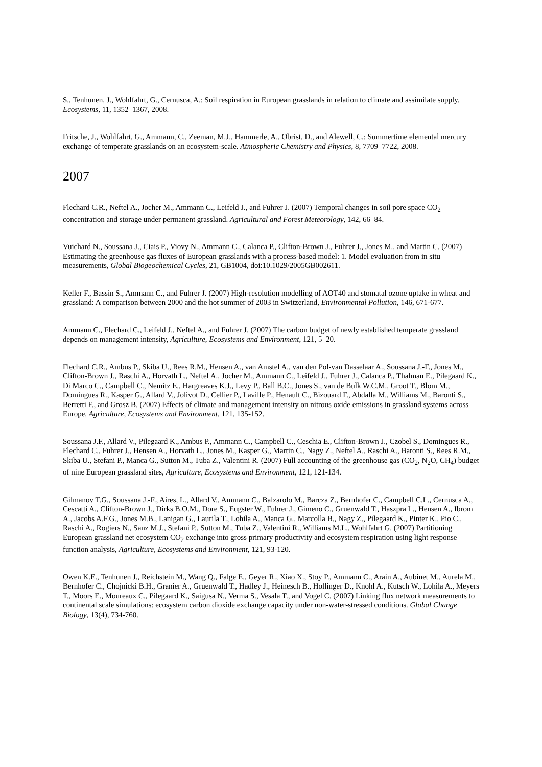S., Tenhunen, J., Wohlfahrt, G., Cernusca, A.: Soil respiration in European grasslands in relation to climate and assimilate supply. Ecosystems, 11, 1352–1367, 2008.
Fritsche, J., Wohlfahrt, G., Ammann, C., Zeeman, M.J., Hammerle, A., Obrist, D., and Alewell, C.: Summertime elemental mercury exchange of temperate grasslands on an ecosystem-scale. Atmospheric Chemistry and Physics, 8, 7709–7722, 2008.
2007
Flechard C.R., Neftel A., Jocher M., Ammann C., Leifeld J., and Fuhrer J. (2007) Temporal changes in soil pore space CO<sub>2</sub> concentration and storage under permanent grassland. Agricultural and Forest Meteorology, 142, 66–84.
Vuichard N., Soussana J., Ciais P., Viovy N., Ammann C., Calanca P., Clifton-Brown J., Fuhrer J., Jones M., and Martin C. (2007) Estimating the greenhouse gas fluxes of European grasslands with a process-based model: 1. Model evaluation from in situ measurements, Global Biogeochemical Cycles, 21, GB1004, doi:10.1029/2005GB002611.
Keller F., Bassin S., Ammann C., and Fuhrer J. (2007) High-resolution modelling of AOT40 and stomatal ozone uptake in wheat and grassland: A comparison between 2000 and the hot summer of 2003 in Switzerland, Environmental Pollution, 146, 671-677.
Ammann C., Flechard C., Leifeld J., Neftel A., and Fuhrer J. (2007) The carbon budget of newly established temperate grassland depends on management intensity, Agriculture, Ecosystems and Environment, 121, 5–20.
Flechard C.R., Ambus P., Skiba U., Rees R.M., Hensen A., van Amstel A., van den Pol-van Dasselaar A., Soussana J.-F., Jones M., Clifton-Brown J., Raschi A., Horvath L., Neftel A., Jocher M., Ammann C., Leifeld J., Fuhrer J., Calanca P., Thalman E., Pilegaard K., Di Marco C., Campbell C., Nemitz E., Hargreaves K.J., Levy P., Ball B.C., Jones S., van de Bulk W.C.M., Groot T., Blom M., Domingues R., Kasper G., Allard V., Jolivot D., Cellier P., Laville P., Henault C., Bizouard F., Abdalla M., Williams M., Baronti S., Berretti F., and Grosz B. (2007) Effects of climate and management intensity on nitrous oxide emissions in grassland systems across Europe, Agriculture, Ecosystems and Environment, 121, 135-152.
Soussana J.F., Allard V., Pilegaard K., Ambus P., Ammann C., Campbell C., Ceschia E., Clifton-Brown J., Czobel S., Domingues R., Flechard C., Fuhrer J., Hensen A., Horvath L., Jones M., Kasper G., Martin C., Nagy Z., Neftel A., Raschi A., Baronti S., Rees R.M., Skiba U., Stefani P., Manca G., Sutton M., Tuba Z., Valentini R. (2007) Full accounting of the greenhouse gas (CO<sub>2</sub>, N<sub>2</sub>O, CH<sub>4</sub>) budget of nine European grassland sites, Agriculture, Ecosystems and Environment, 121, 121-134.
Gilmanov T.G., Soussana J.-F., Aires, L., Allard V., Ammann C., Balzarolo M., Barcza Z., Bernhofer C., Campbell C.L., Cernusca A., Cescatti A., Clifton-Brown J., Dirks B.O.M., Dore S., Eugster W., Fuhrer J., Gimeno C., Gruenwald T., Haszpra L., Hensen A., Ibrom A., Jacobs A.F.G., Jones M.B., Lanigan G., Laurila T., Lohila A., Manca G., Marcolla B., Nagy Z., Pilegaard K., Pinter K., Pio C., Raschi A., Rogiers N., Sanz M.J., Stefani P., Sutton M., Tuba Z., Valentini R., Williams M.L., Wohlfahrt G. (2007) Partitioning European grassland net ecosystem CO<sub>2</sub> exchange into gross primary productivity and ecosystem respiration using light response function analysis, Agriculture, Ecosystems and Environment, 121, 93-120.
Owen K.E., Tenhunen J., Reichstein M., Wang Q., Falge E., Geyer R., Xiao X., Stoy P., Ammann C., Arain A., Aubinet M., Aurela M., Bernhofer C., Chojnicki B.H., Granier A., Gruenwald T., Hadley J., Heinesch B., Hollinger D., Knohl A., Kutsch W., Lohila A., Meyers T., Moors E., Moureaux C., Pilegaard K., Saigusa N., Verma S., Vesala T., and Vogel C. (2007) Linking flux network measurements to continental scale simulations: ecosystem carbon dioxide exchange capacity under non-water-stressed conditions. Global Change Biology, 13(4), 734-760.